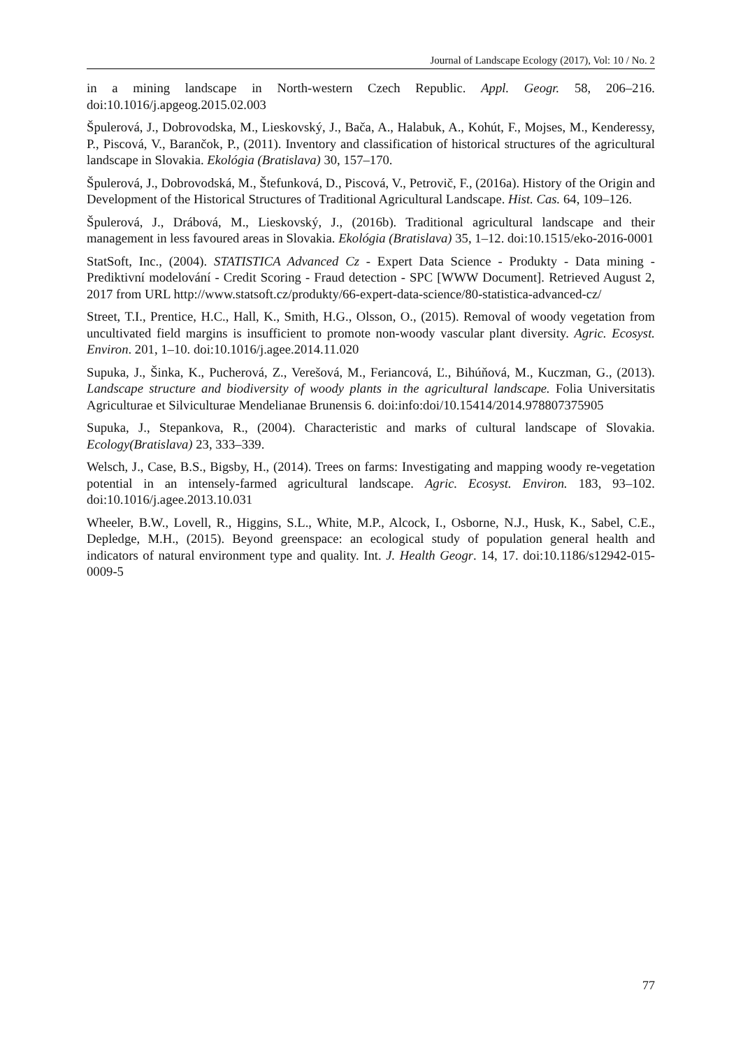Journal of Landscape Ecology (2017), Vol: 10 / No. 2
in a mining landscape in North-western Czech Republic. Appl. Geogr. 58, 206–216. doi:10.1016/j.apgeog.2015.02.003
Špulerová, J., Dobrovodska, M., Lieskovský, J., Bača, A., Halabuk, A., Kohút, F., Mojses, M., Kenderessy, P., Piscová, V., Barančok, P., (2011). Inventory and classification of historical structures of the agricultural landscape in Slovakia. Ekológia (Bratislava) 30, 157–170.
Špulerová, J., Dobrovodská, M., Štefunková, D., Piscová, V., Petrovič, F., (2016a). History of the Origin and Development of the Historical Structures of Traditional Agricultural Landscape. Hist. Cas. 64, 109–126.
Špulerová, J., Drábová, M., Lieskovský, J., (2016b). Traditional agricultural landscape and their management in less favoured areas in Slovakia. Ekológia (Bratislava) 35, 1–12. doi:10.1515/eko-2016-0001
StatSoft, Inc., (2004). STATISTICA Advanced Cz - Expert Data Science - Produkty - Data mining - Prediktivní modelování - Credit Scoring - Fraud detection - SPC [WWW Document]. Retrieved August 2, 2017 from URL http://www.statsoft.cz/produkty/66-expert-data-science/80-statistica-advanced-cz/
Street, T.I., Prentice, H.C., Hall, K., Smith, H.G., Olsson, O., (2015). Removal of woody vegetation from uncultivated field margins is insufficient to promote non-woody vascular plant diversity. Agric. Ecosyst. Environ. 201, 1–10. doi:10.1016/j.agee.2014.11.020
Supuka, J., Šinka, K., Pucherová, Z., Verešová, M., Feriancová, Ľ., Bihúňová, M., Kuczman, G., (2013). Landscape structure and biodiversity of woody plants in the agricultural landscape. Folia Universitatis Agriculturae et Silviculturae Mendelianae Brunensis 6. doi:info:doi/10.15414/2014.978807375905
Supuka, J., Stepankova, R., (2004). Characteristic and marks of cultural landscape of Slovakia. Ecology(Bratislava) 23, 333–339.
Welsch, J., Case, B.S., Bigsby, H., (2014). Trees on farms: Investigating and mapping woody re-vegetation potential in an intensely-farmed agricultural landscape. Agric. Ecosyst. Environ. 183, 93–102. doi:10.1016/j.agee.2013.10.031
Wheeler, B.W., Lovell, R., Higgins, S.L., White, M.P., Alcock, I., Osborne, N.J., Husk, K., Sabel, C.E., Depledge, M.H., (2015). Beyond greenspace: an ecological study of population general health and indicators of natural environment type and quality. Int. J. Health Geogr. 14, 17. doi:10.1186/s12942-015-0009-5
77